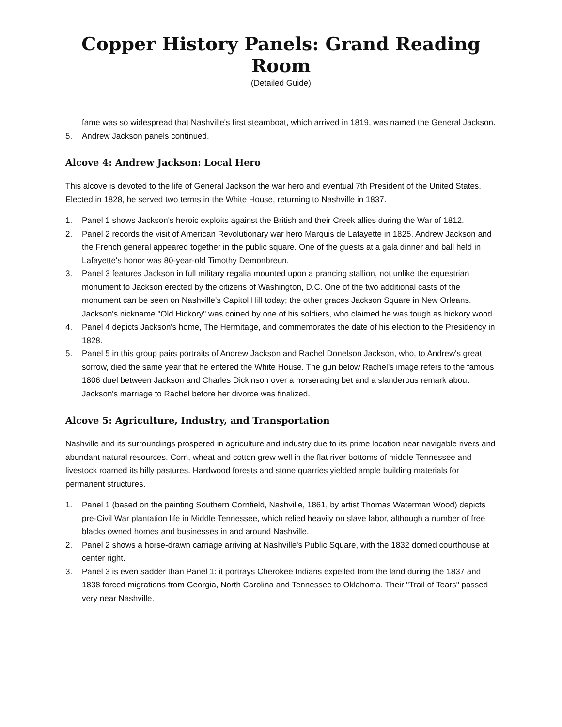Copper History Panels: Grand Reading Room
(Detailed Guide)
fame was so widespread that Nashville's first steamboat, which arrived in 1819, was named the General Jackson.
5. Andrew Jackson panels continued.
Alcove 4: Andrew Jackson: Local Hero
This alcove is devoted to the life of General Jackson the war hero and eventual 7th President of the United States. Elected in 1828, he served two terms in the White House, returning to Nashville in 1837.
1. Panel 1 shows Jackson's heroic exploits against the British and their Creek allies during the War of 1812.
2. Panel 2 records the visit of American Revolutionary war hero Marquis de Lafayette in 1825. Andrew Jackson and the French general appeared together in the public square. One of the guests at a gala dinner and ball held in Lafayette's honor was 80-year-old Timothy Demonbreun.
3. Panel 3 features Jackson in full military regalia mounted upon a prancing stallion, not unlike the equestrian monument to Jackson erected by the citizens of Washington, D.C. One of the two additional casts of the monument can be seen on Nashville's Capitol Hill today; the other graces Jackson Square in New Orleans. Jackson's nickname "Old Hickory" was coined by one of his soldiers, who claimed he was tough as hickory wood.
4. Panel 4 depicts Jackson's home, The Hermitage, and commemorates the date of his election to the Presidency in 1828.
5. Panel 5 in this group pairs portraits of Andrew Jackson and Rachel Donelson Jackson, who, to Andrew's great sorrow, died the same year that he entered the White House. The gun below Rachel's image refers to the famous 1806 duel between Jackson and Charles Dickinson over a horseracing bet and a slanderous remark about Jackson's marriage to Rachel before her divorce was finalized.
Alcove 5: Agriculture, Industry, and Transportation
Nashville and its surroundings prospered in agriculture and industry due to its prime location near navigable rivers and abundant natural resources. Corn, wheat and cotton grew well in the flat river bottoms of middle Tennessee and livestock roamed its hilly pastures. Hardwood forests and stone quarries yielded ample building materials for permanent structures.
1. Panel 1 (based on the painting Southern Cornfield, Nashville, 1861, by artist Thomas Waterman Wood) depicts pre-Civil War plantation life in Middle Tennessee, which relied heavily on slave labor, although a number of free blacks owned homes and businesses in and around Nashville.
2. Panel 2 shows a horse-drawn carriage arriving at Nashville's Public Square, with the 1832 domed courthouse at center right.
3. Panel 3 is even sadder than Panel 1: it portrays Cherokee Indians expelled from the land during the 1837 and 1838 forced migrations from Georgia, North Carolina and Tennessee to Oklahoma. Their "Trail of Tears" passed very near Nashville.